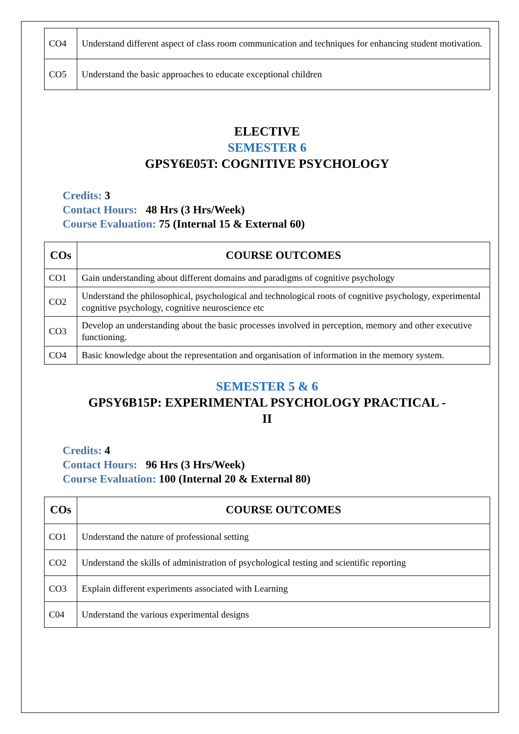| CO4 | Understand different aspect of class room communication and techniques for enhancing student motivation. |
| CO5 | Understand the basic approaches to educate exceptional children |
ELECTIVE
SEMESTER 6
GPSY6E05T: COGNITIVE PSYCHOLOGY
Credits: 3
Contact Hours: 48 Hrs (3 Hrs/Week)
Course Evaluation: 75 (Internal 15 & External 60)
| COs | COURSE OUTCOMES |
| --- | --- |
| CO1 | Gain understanding about different domains and paradigms of cognitive psychology |
| CO2 | Understand the philosophical, psychological and technological roots of cognitive psychology, experimental cognitive psychology, cognitive neuroscience etc |
| CO3 | Develop an understanding about the basic processes involved in perception, memory and other executive functioning. |
| CO4 | Basic knowledge about the representation and organisation of information in the memory system. |
SEMESTER 5 & 6
GPSY6B15P: EXPERIMENTAL PSYCHOLOGY PRACTICAL -
II
Credits: 4
Contact Hours: 96 Hrs (3 Hrs/Week)
Course Evaluation: 100 (Internal 20 & External 80)
| COs | COURSE OUTCOMES |
| --- | --- |
| CO1 | Understand the nature of professional setting |
| CO2 | Understand the skills of administration of psychological testing and scientific reporting |
| CO3 | Explain different experiments associated with Learning |
| C04 | Understand the various experimental designs |